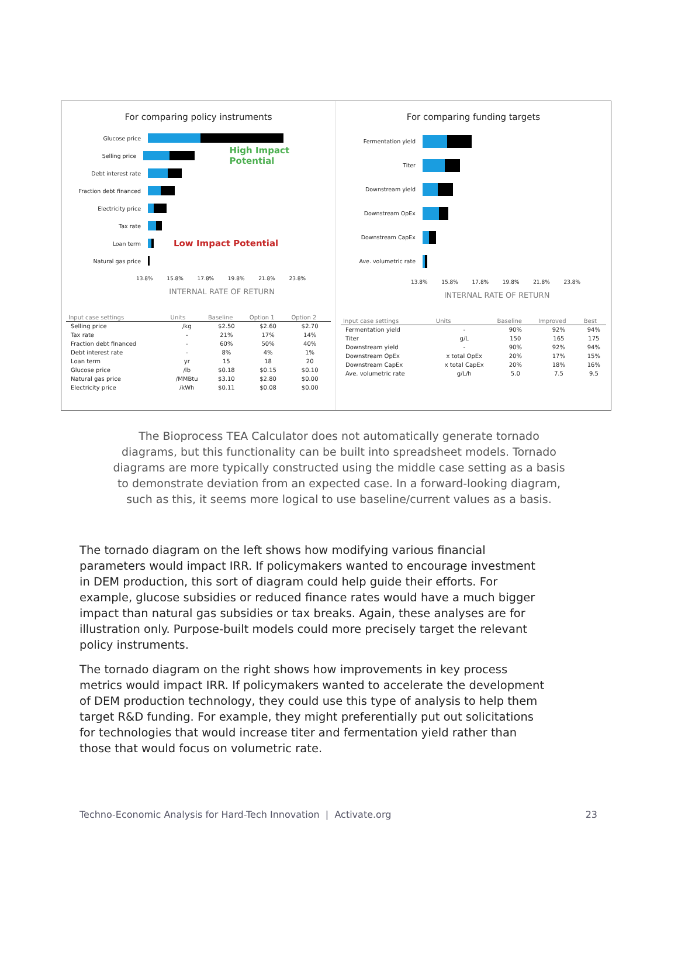For comparing policy instruments
Glucose price
Selling price
High Impact Potential
Debt interest rate
Fraction debt financed
Electricity price
Tax rate
Loan term
Low Impact Potential
Natural gas price
13.8% 15.8% 17.8% 19.8% 21.8% 23.8%
INTERNAL RATE OF RETURN
| Input case settings | Units | Baseline | Option 1 | Option 2 |
| --- | --- | --- | --- | --- |
| Selling price | /kg | $2.50 | $2.60 | $2.70 |
| Tax rate | - | 21% | 17% | 14% |
| Fraction debt financed | - | 60% | 50% | 40% |
| Debt interest rate | - | 8% | 4% | 1% |
| Loan term | yr | 15 | 18 | 20 |
| Glucose price | /lb | $0.18 | $0.15 | $0.10 |
| Natural gas price | /MMBtu | $3.10 | $2.80 | $0.00 |
| Electricity price | /kWh | $0.11 | $0.08 | $0.00 |
For comparing funding targets
Fermentation yield
Titer
Downstream yield
Downstream OpEx
Downstream CapEx
Ave. volumetric rate
13.8% 15.8% 17.8% 19.8% 21.8% 23.8%
INTERNAL RATE OF RETURN
| Input case settings | Units | Baseline | Improved | Best |
| --- | --- | --- | --- | --- |
| Fermentation yield | - | 90% | 92% | 94% |
| Titer | g/L | 150 | 165 | 175 |
| Downstream yield | - | 90% | 92% | 94% |
| Downstream OpEx | x total OpEx | 20% | 17% | 15% |
| Downstream CapEx | x total CapEx | 20% | 18% | 16% |
| Ave. volumetric rate | g/L/h | 5.0 | 7.5 | 9.5 |
The Bioprocess TEA Calculator does not automatically generate tornado diagrams, but this functionality can be built into spreadsheet models. Tornado diagrams are more typically constructed using the middle case setting as a basis to demonstrate deviation from an expected case. In a forward-looking diagram, such as this, it seems more logical to use baseline/current values as a basis.
The tornado diagram on the left shows how modifying various financial parameters would impact IRR. If policymakers wanted to encourage investment in DEM production, this sort of diagram could help guide their efforts. For example, glucose subsidies or reduced finance rates would have a much bigger impact than natural gas subsidies or tax breaks. Again, these analyses are for illustration only. Purpose-built models could more precisely target the relevant policy instruments.
The tornado diagram on the right shows how improvements in key process metrics would impact IRR. If policymakers wanted to accelerate the development of DEM production technology, they could use this type of analysis to help them target R&D funding. For example, they might preferentially put out solicitations for technologies that would increase titer and fermentation yield rather than those that would focus on volumetric rate.
Techno-Economic Analysis for Hard-Tech Innovation | Activate.org 23